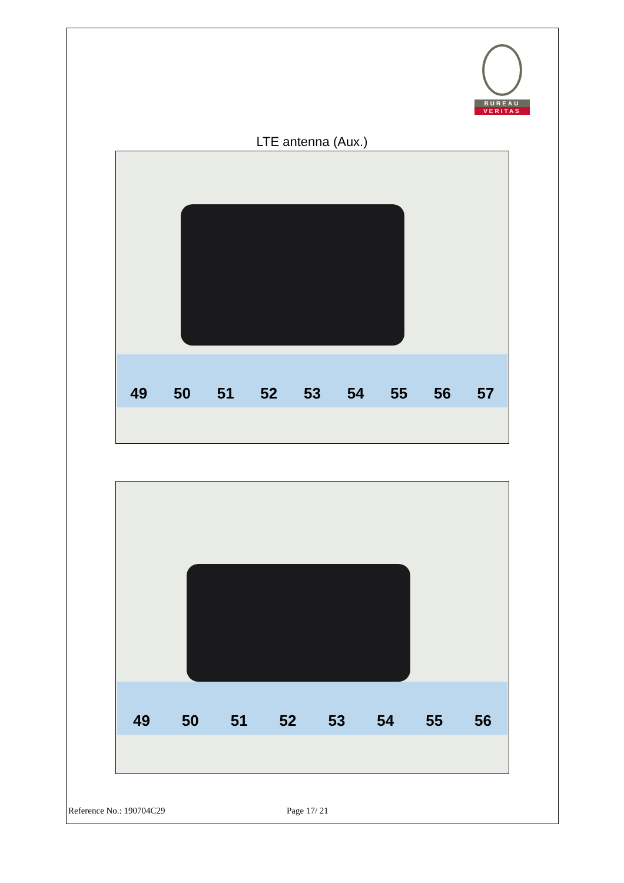BUREAU
VERITAS
LTE antenna (Aux.)
49 50 51 52 53 54 55 56 57
49 50 51 52 53 54 55 56
Reference No.: 190704C29 Page 17/ 21